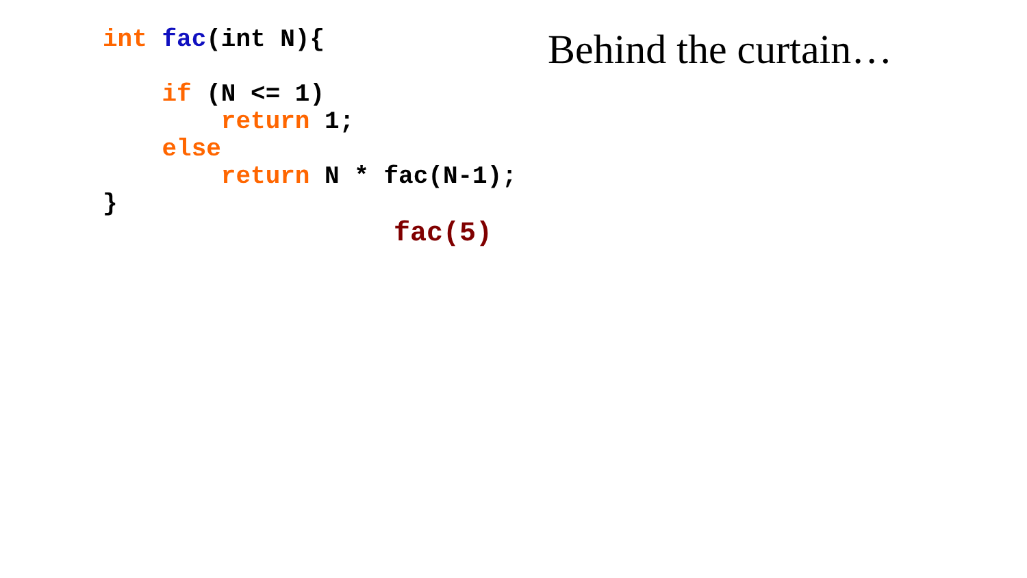int fac(int N){

    if (N <= 1)
        return 1;
    else
        return N * fac(N-1);
}
Behind the curtain…
fac(5)